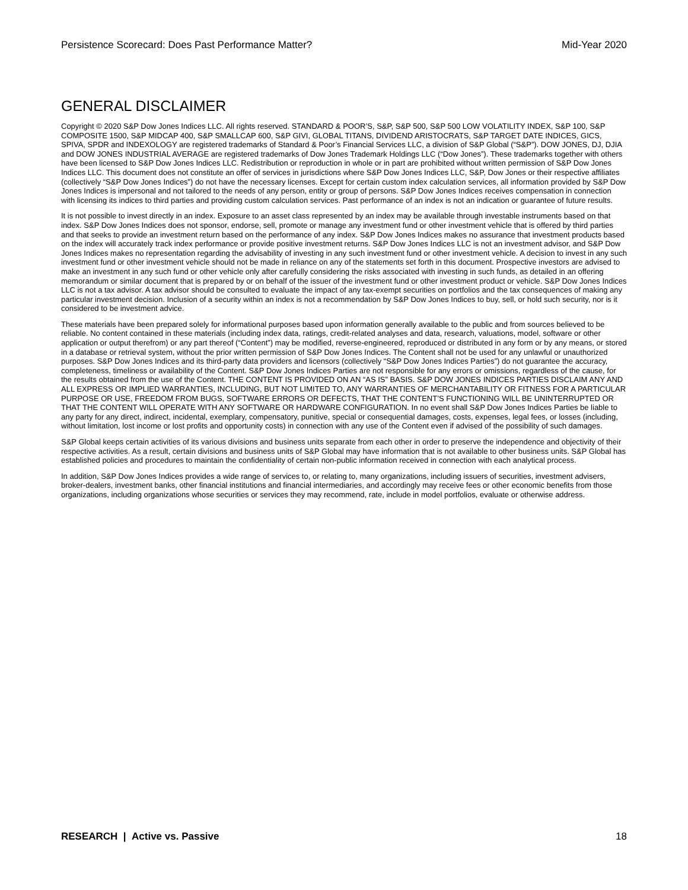Persistence Scorecard: Does Past Performance Matter? Mid-Year 2020
GENERAL DISCLAIMER
Copyright © 2020 S&P Dow Jones Indices LLC. All rights reserved. STANDARD & POOR’S, S&P, S&P 500, S&P 500 LOW VOLATILITY INDEX, S&P 100, S&P COMPOSITE 1500, S&P MIDCAP 400, S&P SMALLCAP 600, S&P GIVI, GLOBAL TITANS, DIVIDEND ARISTOCRATS, S&P TARGET DATE INDICES, GICS, SPIVA, SPDR and INDEXOLOGY are registered trademarks of Standard & Poor’s Financial Services LLC, a division of S&P Global (“S&P”). DOW JONES, DJ, DJIA and DOW JONES INDUSTRIAL AVERAGE are registered trademarks of Dow Jones Trademark Holdings LLC (“Dow Jones”). These trademarks together with others have been licensed to S&P Dow Jones Indices LLC. Redistribution or reproduction in whole or in part are prohibited without written permission of S&P Dow Jones Indices LLC. This document does not constitute an offer of services in jurisdictions where S&P Dow Jones Indices LLC, S&P, Dow Jones or their respective affiliates (collectively “S&P Dow Jones Indices”) do not have the necessary licenses. Except for certain custom index calculation services, all information provided by S&P Dow Jones Indices is impersonal and not tailored to the needs of any person, entity or group of persons. S&P Dow Jones Indices receives compensation in connection with licensing its indices to third parties and providing custom calculation services. Past performance of an index is not an indication or guarantee of future results.
It is not possible to invest directly in an index. Exposure to an asset class represented by an index may be available through investable instruments based on that index. S&P Dow Jones Indices does not sponsor, endorse, sell, promote or manage any investment fund or other investment vehicle that is offered by third parties and that seeks to provide an investment return based on the performance of any index. S&P Dow Jones Indices makes no assurance that investment products based on the index will accurately track index performance or provide positive investment returns. S&P Dow Jones Indices LLC is not an investment advisor, and S&P Dow Jones Indices makes no representation regarding the advisability of investing in any such investment fund or other investment vehicle. A decision to invest in any such investment fund or other investment vehicle should not be made in reliance on any of the statements set forth in this document. Prospective investors are advised to make an investment in any such fund or other vehicle only after carefully considering the risks associated with investing in such funds, as detailed in an offering memorandum or similar document that is prepared by or on behalf of the issuer of the investment fund or other investment product or vehicle. S&P Dow Jones Indices LLC is not a tax advisor. A tax advisor should be consulted to evaluate the impact of any tax-exempt securities on portfolios and the tax consequences of making any particular investment decision. Inclusion of a security within an index is not a recommendation by S&P Dow Jones Indices to buy, sell, or hold such security, nor is it considered to be investment advice.
These materials have been prepared solely for informational purposes based upon information generally available to the public and from sources believed to be reliable. No content contained in these materials (including index data, ratings, credit-related analyses and data, research, valuations, model, software or other application or output therefrom) or any part thereof (“Content”) may be modified, reverse-engineered, reproduced or distributed in any form or by any means, or stored in a database or retrieval system, without the prior written permission of S&P Dow Jones Indices. The Content shall not be used for any unlawful or unauthorized purposes. S&P Dow Jones Indices and its third-party data providers and licensors (collectively “S&P Dow Jones Indices Parties”) do not guarantee the accuracy, completeness, timeliness or availability of the Content. S&P Dow Jones Indices Parties are not responsible for any errors or omissions, regardless of the cause, for the results obtained from the use of the Content. THE CONTENT IS PROVIDED ON AN “AS IS” BASIS. S&P DOW JONES INDICES PARTIES DISCLAIM ANY AND ALL EXPRESS OR IMPLIED WARRANTIES, INCLUDING, BUT NOT LIMITED TO, ANY WARRANTIES OF MERCHANTABILITY OR FITNESS FOR A PARTICULAR PURPOSE OR USE, FREEDOM FROM BUGS, SOFTWARE ERRORS OR DEFECTS, THAT THE CONTENT’S FUNCTIONING WILL BE UNINTERRUPTED OR THAT THE CONTENT WILL OPERATE WITH ANY SOFTWARE OR HARDWARE CONFIGURATION. In no event shall S&P Dow Jones Indices Parties be liable to any party for any direct, indirect, incidental, exemplary, compensatory, punitive, special or consequential damages, costs, expenses, legal fees, or losses (including, without limitation, lost income or lost profits and opportunity costs) in connection with any use of the Content even if advised of the possibility of such damages.
S&P Global keeps certain activities of its various divisions and business units separate from each other in order to preserve the independence and objectivity of their respective activities. As a result, certain divisions and business units of S&P Global may have information that is not available to other business units. S&P Global has established policies and procedures to maintain the confidentiality of certain non-public information received in connection with each analytical process.
In addition, S&P Dow Jones Indices provides a wide range of services to, or relating to, many organizations, including issuers of securities, investment advisers, broker-dealers, investment banks, other financial institutions and financial intermediaries, and accordingly may receive fees or other economic benefits from those organizations, including organizations whose securities or services they may recommend, rate, include in model portfolios, evaluate or otherwise address.
RESEARCH | Active vs. Passive 18